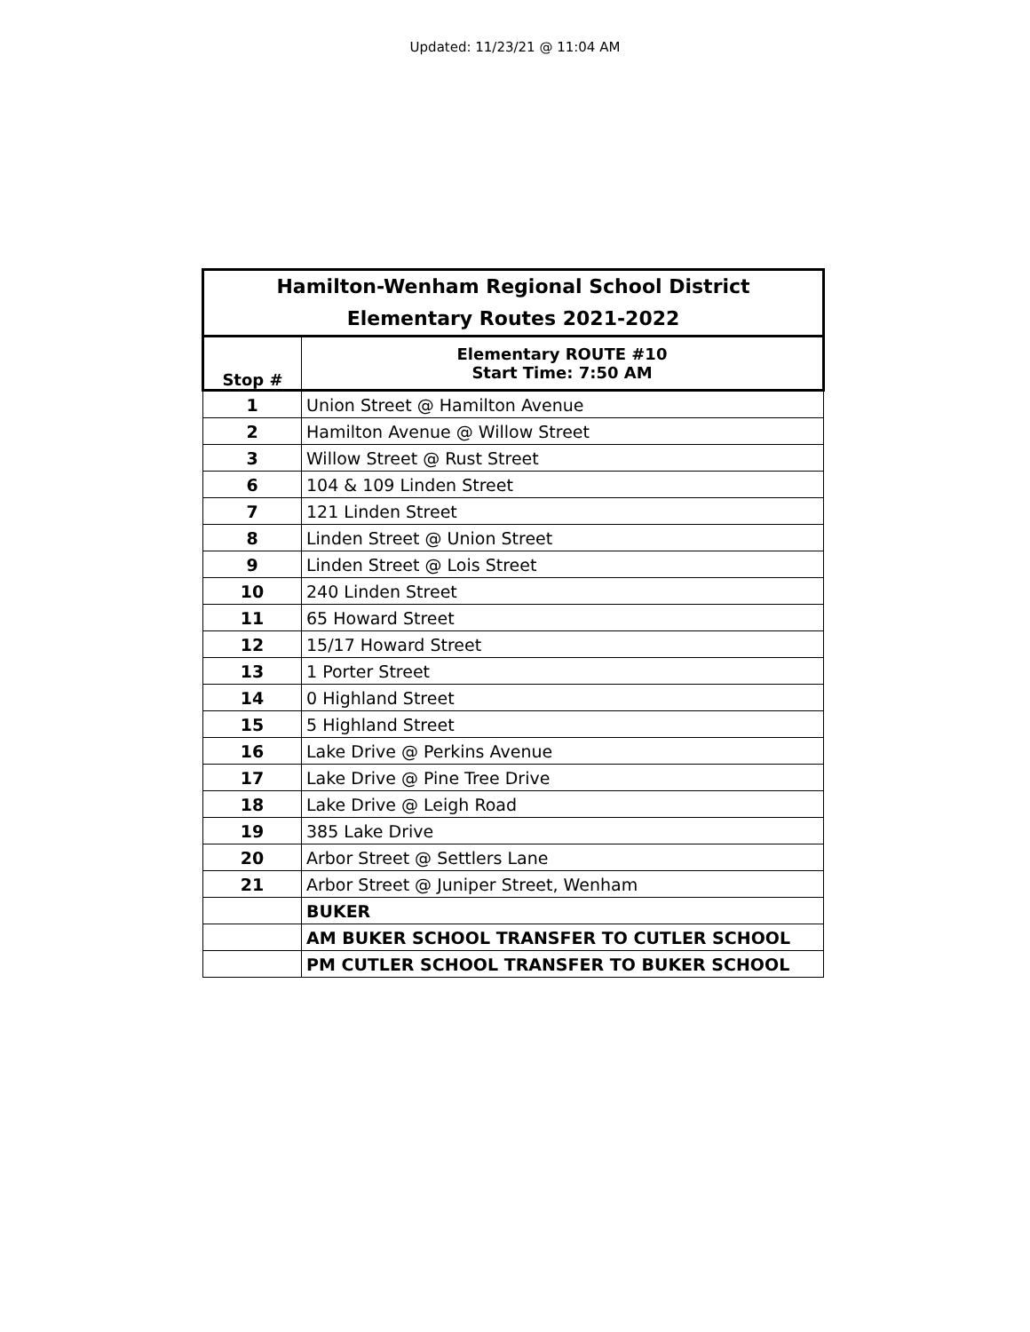Updated: 11/23/21 @ 11:04 AM
| Hamilton-Wenham Regional School District Elementary Routes 2021-2022 | |
| --- | --- |
| Stop # | Elementary ROUTE #10 Start Time: 7:50 AM |
| 1 | Union Street @ Hamilton Avenue |
| 2 | Hamilton Avenue @ Willow Street |
| 3 | Willow Street @ Rust Street |
| 6 | 104 & 109 Linden Street |
| 7 | 121 Linden Street |
| 8 | Linden Street @ Union Street |
| 9 | Linden Street @ Lois Street |
| 10 | 240 Linden Street |
| 11 | 65 Howard Street |
| 12 | 15/17 Howard Street |
| 13 | 1 Porter Street |
| 14 | 0 Highland Street |
| 15 | 5 Highland Street |
| 16 | Lake Drive @ Perkins Avenue |
| 17 | Lake Drive @ Pine Tree Drive |
| 18 | Lake Drive @ Leigh Road |
| 19 | 385 Lake Drive |
| 20 | Arbor Street @ Settlers Lane |
| 21 | Arbor Street @ Juniper Street, Wenham |
| | BUKER |
| | AM BUKER SCHOOL TRANSFER TO CUTLER SCHOOL |
| | PM CUTLER SCHOOL TRANSFER TO BUKER SCHOOL |